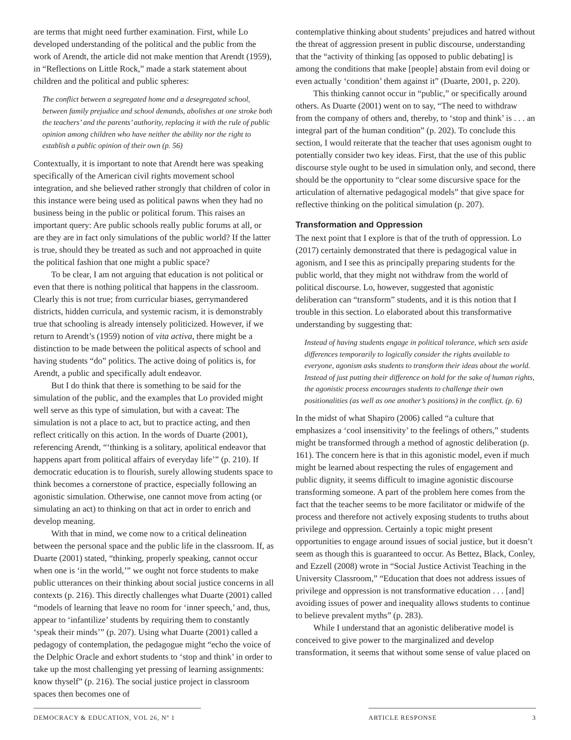are terms that might need further examination. First, while Lo developed understanding of the political and the public from the work of Arendt, the article did not make mention that Arendt (1959), in “Reflections on Little Rock,” made a stark statement about children and the political and public spheres:
The conflict between a segregated home and a desegregated school, between family prejudice and school demands, abolishes at one stroke both the teachers’ and the parents’ authority, replacing it with the rule of public opinion among children who have neither the ability nor the right to establish a public opinion of their own (p. 56)
Contextually, it is important to note that Arendt here was speaking specifically of the American civil rights movement school integration, and she believed rather strongly that children of color in this instance were being used as political pawns when they had no business being in the public or political forum. This raises an important query: Are public schools really public forums at all, or are they are in fact only simulations of the public world? If the latter is true, should they be treated as such and not approached in quite the political fashion that one might a public space?
To be clear, I am not arguing that education is not political or even that there is nothing political that happens in the classroom. Clearly this is not true; from curricular biases, gerrymandered districts, hidden curricula, and systemic racism, it is demonstrably true that schooling is already intensely politicized. However, if we return to Arendt’s (1959) notion of vita activa, there might be a distinction to be made between the political aspects of school and having students “do” politics. The active doing of politics is, for Arendt, a public and specifically adult endeavor.
But I do think that there is something to be said for the simulation of the public, and the examples that Lo provided might well serve as this type of simulation, but with a caveat: The simulation is not a place to act, but to practice acting, and then reflect critically on this action. In the words of Duarte (2001), referencing Arendt, “‘thinking is a solitary, apolitical endeavor that happens apart from political affairs of everyday life’” (p. 210). If democratic education is to flourish, surely allowing students space to think becomes a cornerstone of practice, especially following an agonistic simulation. Otherwise, one cannot move from acting (or simulating an act) to thinking on that act in order to enrich and develop meaning.
With that in mind, we come now to a critical delineation between the personal space and the public life in the classroom. If, as Duarte (2001) stated, “thinking, properly speaking, cannot occur when one is ‘in the world,’” we ought not force students to make public utterances on their thinking about social justice concerns in all contexts (p. 216). This directly challenges what Duarte (2001) called “models of learning that leave no room for ‘inner speech,’ and, thus, appear to ‘infantilize’ students by requiring them to constantly ‘speak their minds’” (p. 207). Using what Duarte (2001) called a pedagogy of contemplation, the pedagogue might “echo the voice of the Delphic Oracle and exhort students to ‘stop and think’ in order to take up the most challenging yet pressing of learning assignments: know thyself” (p. 216). The social justice project in classroom spaces then becomes one of
contemplative thinking about students’ prejudices and hatred without the threat of aggression present in public discourse, understanding that the “activity of thinking [as opposed to public debating] is among the conditions that make [people] abstain from evil doing or even actually ‘condition’ them against it” (Duarte, 2001, p. 220).
This thinking cannot occur in “public,” or specifically around others. As Duarte (2001) went on to say, “The need to withdraw from the company of others and, thereby, to ‘stop and think’ is . . . an integral part of the human condition” (p. 202). To conclude this section, I would reiterate that the teacher that uses agonism ought to potentially consider two key ideas. First, that the use of this public discourse style ought to be used in simulation only, and second, there should be the opportunity to “clear some discursive space for the articulation of alternative pedagogical models” that give space for reflective thinking on the political simulation (p. 207).
Transformation and Oppression
The next point that I explore is that of the truth of oppression. Lo (2017) certainly demonstrated that there is pedagogical value in agonism, and I see this as principally preparing students for the public world, that they might not withdraw from the world of political discourse. Lo, however, suggested that agonistic deliberation can “transform” students, and it is this notion that I trouble in this section. Lo elaborated about this transformative understanding by suggesting that:
Instead of having students engage in political tolerance, which sets aside differences temporarily to logically consider the rights available to everyone, agonism asks students to transform their ideas about the world. Instead of just putting their difference on hold for the sake of human rights, the agonistic process encourages students to challenge their own positionalities (as well as one another’s positions) in the conflict. (p. 6)
In the midst of what Shapiro (2006) called “a culture that emphasizes a ‘cool insensitivity’ to the feelings of others,” students might be transformed through a method of agnostic deliberation (p. 161). The concern here is that in this agonistic model, even if much might be learned about respecting the rules of engagement and public dignity, it seems difficult to imagine agonistic discourse transforming someone. A part of the problem here comes from the fact that the teacher seems to be more facilitator or midwife of the process and therefore not actively exposing students to truths about privilege and oppression. Certainly a topic might present opportunities to engage around issues of social justice, but it doesn’t seem as though this is guaranteed to occur. As Bettez, Black, Conley, and Ezzell (2008) wrote in “Social Justice Activist Teaching in the University Classroom,” “Education that does not address issues of privilege and oppression is not transformative education . . . [and] avoiding issues of power and inequality allows students to continue to believe prevalent myths” (p. 283).
While I understand that an agonistic deliberative model is conceived to give power to the marginalized and develop transformation, it seems that without some sense of value placed on
DEMOCRACY & EDUCATION, VOL 26, Nº 1 ARTICLE RESPONSE 3